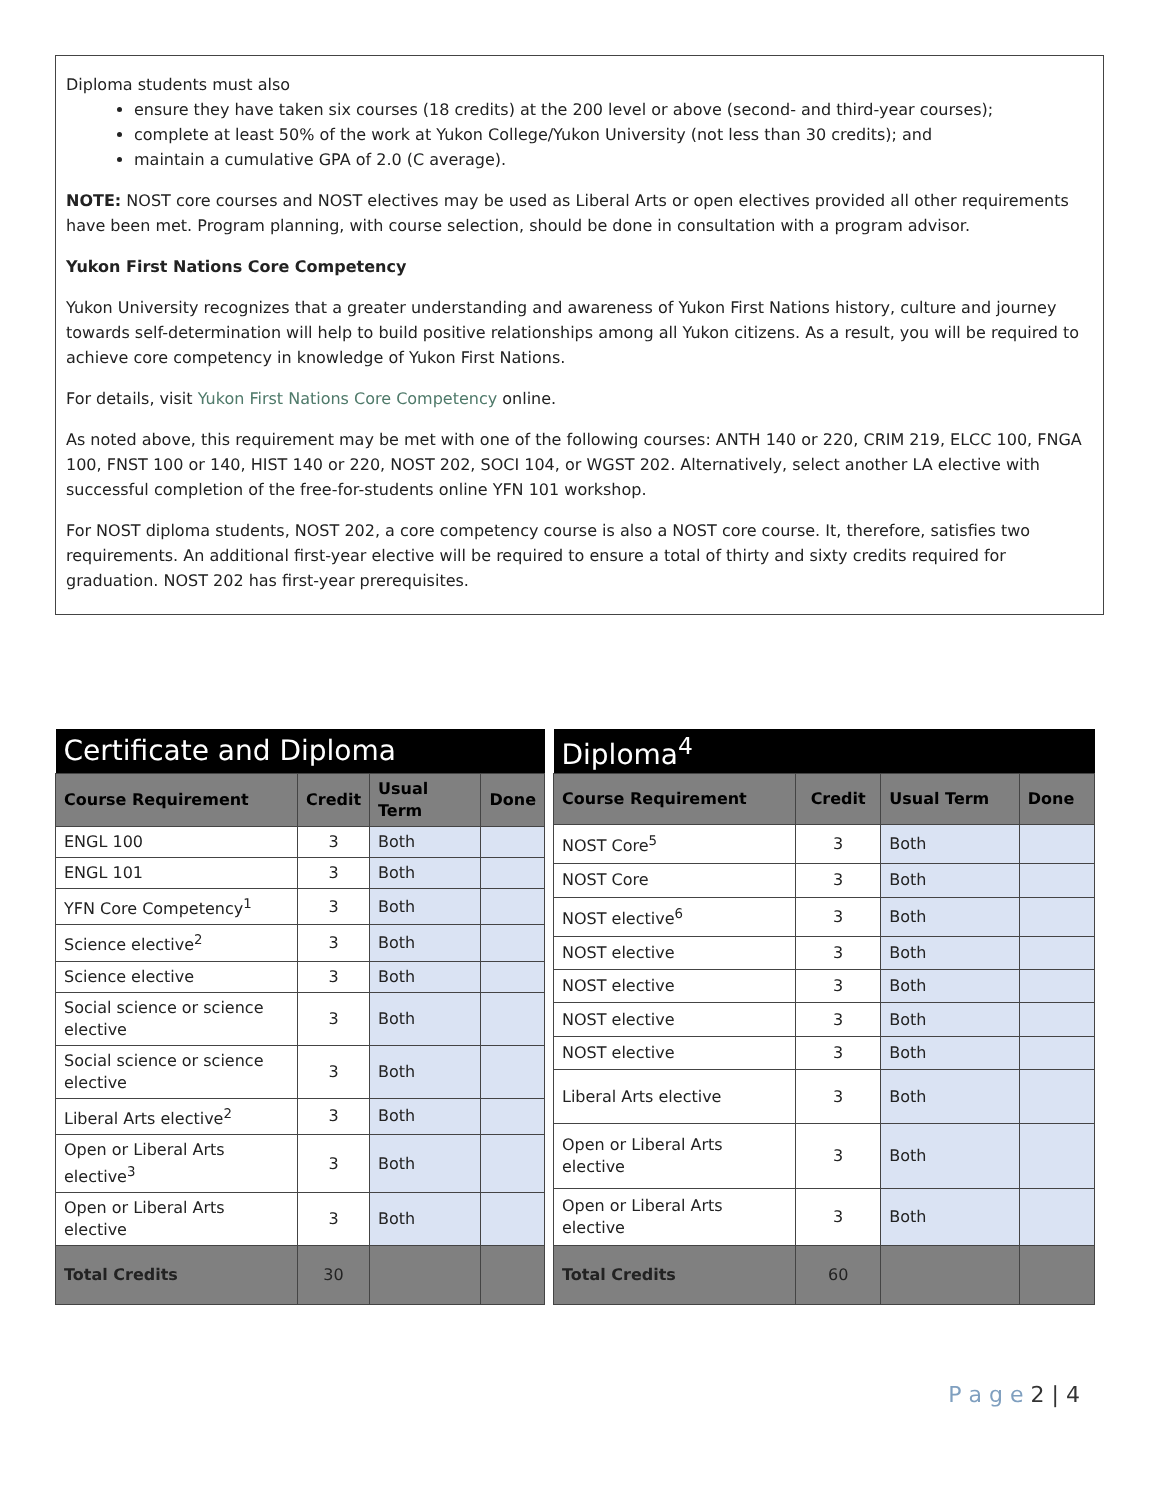Diploma students must also
ensure they have taken six courses (18 credits) at the 200 level or above (second- and third-year courses);
complete at least 50% of the work at Yukon College/Yukon University (not less than 30 credits); and
maintain a cumulative GPA of 2.0 (C average).
NOTE: NOST core courses and NOST electives may be used as Liberal Arts or open electives provided all other requirements have been met. Program planning, with course selection, should be done in consultation with a program advisor.
Yukon First Nations Core Competency
Yukon University recognizes that a greater understanding and awareness of Yukon First Nations history, culture and journey towards self-determination will help to build positive relationships among all Yukon citizens. As a result, you will be required to achieve core competency in knowledge of Yukon First Nations.
For details, visit Yukon First Nations Core Competency online.
As noted above, this requirement may be met with one of the following courses: ANTH 140 or 220, CRIM 219, ELCC 100, FNGA 100, FNST 100 or 140, HIST 140 or 220, NOST 202, SOCI 104, or WGST 202. Alternatively, select another LA elective with successful completion of the free-for-students online YFN 101 workshop.
For NOST diploma students, NOST 202, a core competency course is also a NOST core course. It, therefore, satisfies two requirements. An additional first-year elective will be required to ensure a total of thirty and sixty credits required for graduation. NOST 202 has first-year prerequisites.
| Certificate and Diploma | | | |
| --- | --- | --- | --- |
| Course Requirement | Credit | Usual Term | Done |
| ENGL 100 | 3 | Both | |
| ENGL 101 | 3 | Both | |
| YFN Core Competency<sup>1</sup> | 3 | Both | |
| Science elective<sup>2</sup> | 3 | Both | |
| Science elective | 3 | Both | |
| Social science or science elective | 3 | Both | |
| Social science or science elective | 3 | Both | |
| Liberal Arts elective<sup>2</sup> | 3 | Both | |
| Open or Liberal Arts elective<sup>3</sup> | 3 | Both | |
| Open or Liberal Arts elective | 3 | Both | |
| Total Credits | 30 | | |
| Diploma<sup>4</sup> | | | |
| --- | --- | --- | --- |
| Course Requirement | Credit | Usual Term | Done |
| NOST Core<sup>5</sup> | 3 | Both | |
| NOST Core | 3 | Both | |
| NOST elective<sup>6</sup> | 3 | Both | |
| NOST elective | 3 | Both | |
| NOST elective | 3 | Both | |
| NOST elective | 3 | Both | |
| NOST elective | 3 | Both | |
| Liberal Arts elective | 3 | Both | |
| Open or Liberal Arts elective | 3 | Both | |
| Open or Liberal Arts elective | 3 | Both | |
| Total Credits | 60 | | |
P a g e 2 | 4